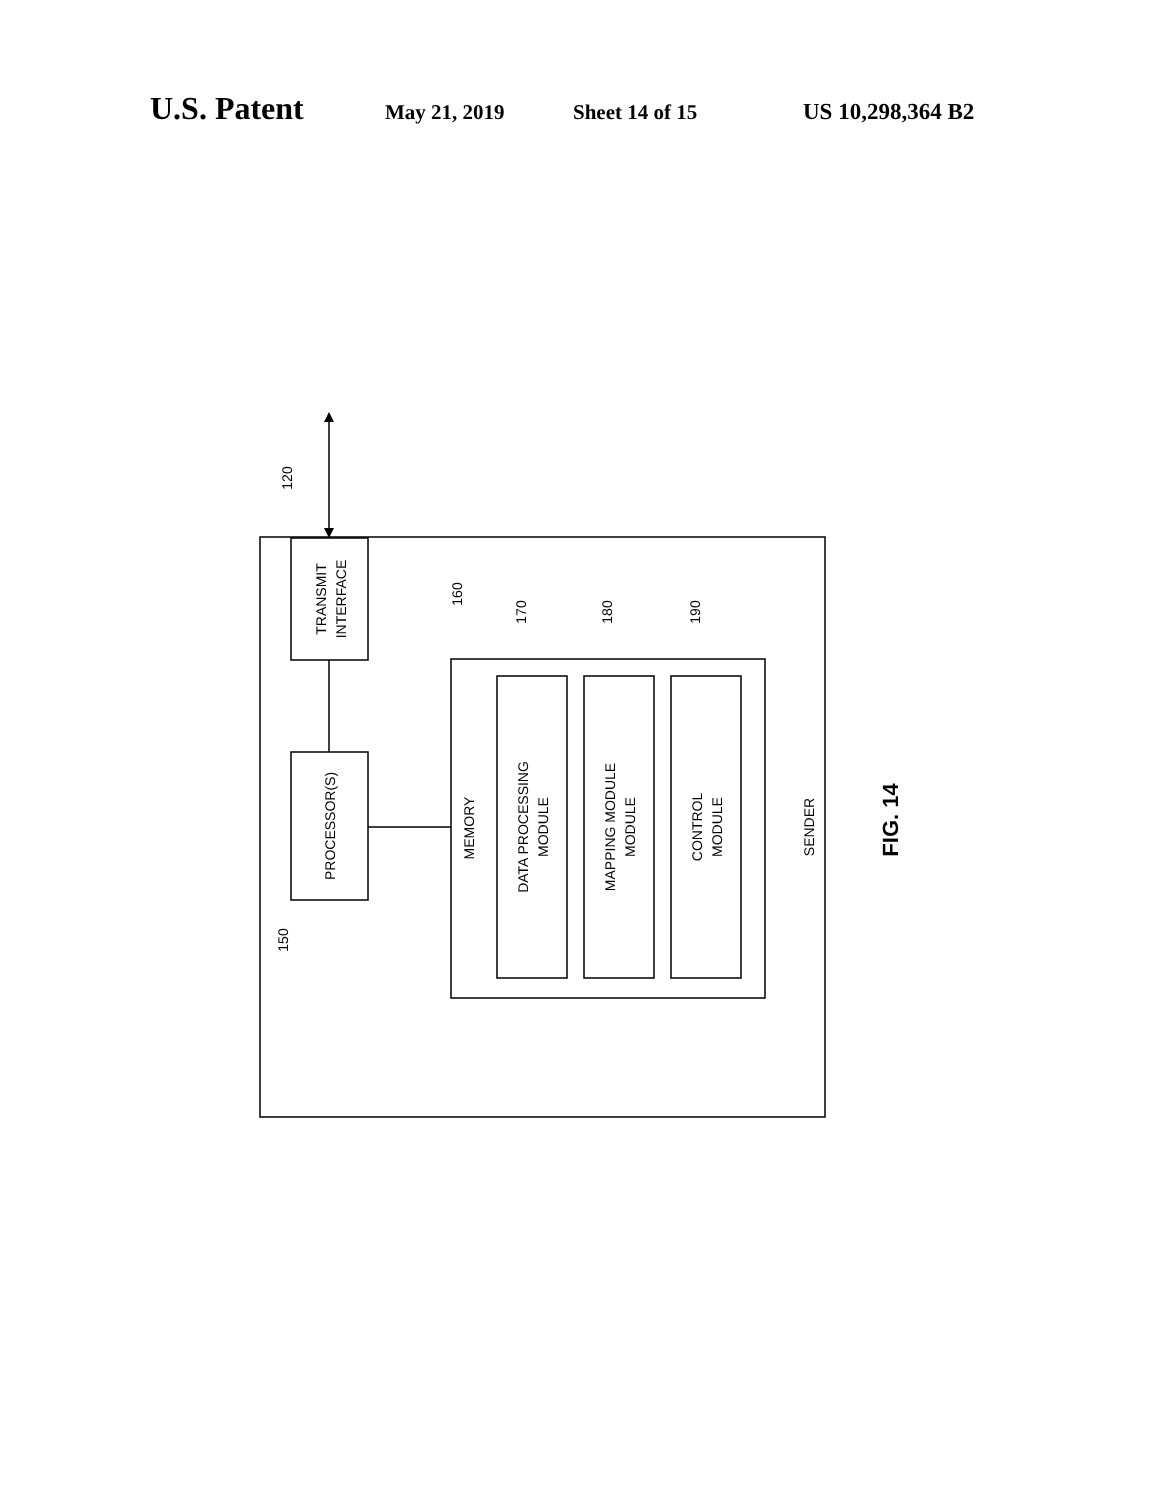U.S. Patent May 21, 2019 Sheet 14 of 15 US 10,298,364 B2
TRANSMIT
INTERFACE
PROCESSOR(S)
MEMORY
DATA PROCESSING
MODULE
MAPPING MODULE
MODULE
CONTROL
MODULE
SENDER
FIG. 14
120
150
160
170
180
190